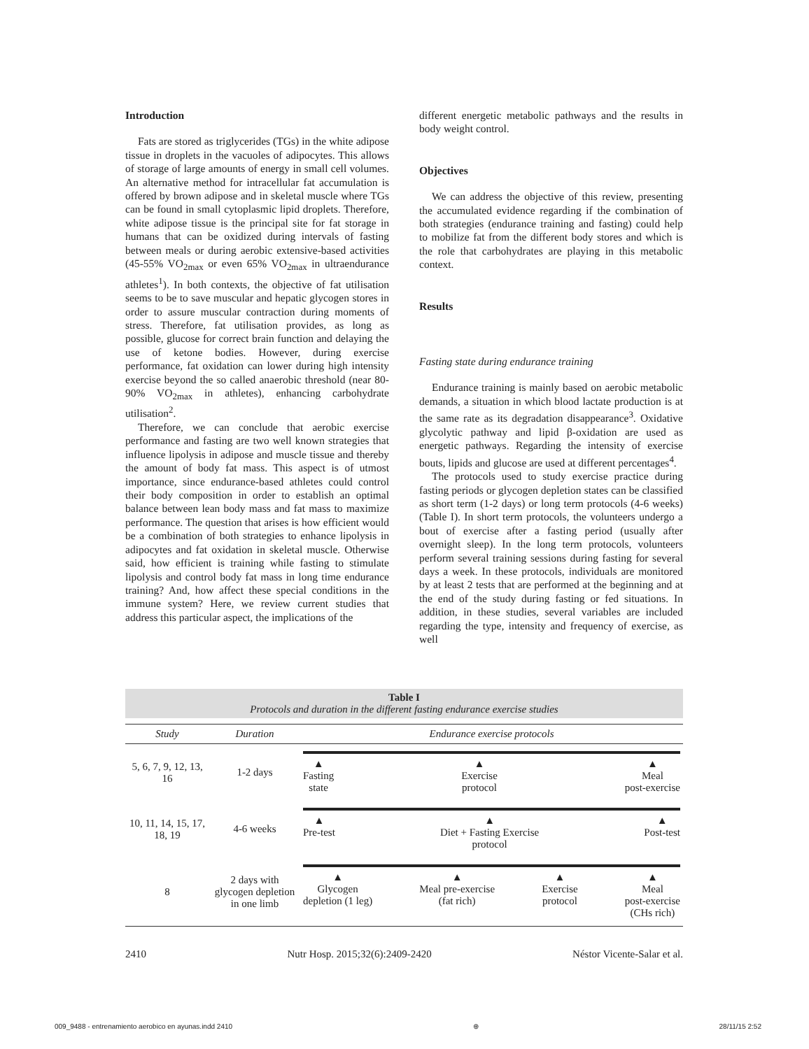Introduction
Fats are stored as triglycerides (TGs) in the white adipose tissue in droplets in the vacuoles of adipocytes. This allows of storage of large amounts of energy in small cell volumes. An alternative method for intracellular fat accumulation is offered by brown adipose and in skeletal muscle where TGs can be found in small cytoplasmic lipid droplets. Therefore, white adipose tissue is the principal site for fat storage in humans that can be oxidized during intervals of fasting between meals or during aerobic extensive-based activities (45-55% VO<sub>2max</sub> or even 65% VO<sub>2max</sub> in ultraendurance athletes<sup>1</sup>). In both contexts, the objective of fat utilisation seems to be to save muscular and hepatic glycogen stores in order to assure muscular contraction during moments of stress. Therefore, fat utilisation provides, as long as possible, glucose for correct brain function and delaying the use of ketone bodies. However, during exercise performance, fat oxidation can lower during high intensity exercise beyond the so called anaerobic threshold (near 80-90% VO<sub>2max</sub> in athletes), enhancing carbohydrate utilisation<sup>2</sup>.
Therefore, we can conclude that aerobic exercise performance and fasting are two well known strategies that influence lipolysis in adipose and muscle tissue and thereby the amount of body fat mass. This aspect is of utmost importance, since endurance-based athletes could control their body composition in order to establish an optimal balance between lean body mass and fat mass to maximize performance. The question that arises is how efficient would be a combination of both strategies to enhance lipolysis in adipocytes and fat oxidation in skeletal muscle. Otherwise said, how efficient is training while fasting to stimulate lipolysis and control body fat mass in long time endurance training? And, how affect these special conditions in the immune system? Here, we review current studies that address this particular aspect, the implications of the
different energetic metabolic pathways and the results in body weight control.
Objectives
We can address the objective of this review, presenting the accumulated evidence regarding if the combination of both strategies (endurance training and fasting) could help to mobilize fat from the different body stores and which is the role that carbohydrates are playing in this metabolic context.
Results
Fasting state during endurance training
Endurance training is mainly based on aerobic metabolic demands, a situation in which blood lactate production is at the same rate as its degradation disappearance<sup>3</sup>. Oxidative glycolytic pathway and lipid β-oxidation are used as energetic pathways. Regarding the intensity of exercise bouts, lipids and glucose are used at different percentages<sup>4</sup>.
The protocols used to study exercise practice during fasting periods or glycogen depletion states can be classified as short term (1-2 days) or long term protocols (4-6 weeks) (Table I). In short term protocols, the volunteers undergo a bout of exercise after a fasting period (usually after overnight sleep). In the long term protocols, volunteers perform several training sessions during fasting for several days a week. In these protocols, individuals are monitored by at least 2 tests that are performed at the beginning and at the end of the study during fasting or fed situations. In addition, in these studies, several variables are included regarding the type, intensity and frequency of exercise, as well
Table I
Protocols and duration in the different fasting endurance exercise studies
| Study | Duration | Endurance exercise protocols |
| --- | --- | --- |
| 5, 6, 7, 9, 12, 13, 16 | 1-2 days | ▲ Fasting state ▲ Exercise protocol ▲ Meal post-exercise |
| 10, 11, 14, 15, 17, 18, 19 | 4-6 weeks | ▲ Pre-test ▲ Diet + Fasting Exercise protocol ▲ Post-test |
| 8 | 2 days with glycogen depletion in one limb | ▲ Glycogen depletion (1 leg) ▲ Meal pre-exercise (fat rich) ▲ Exercise protocol ▲ Meal post-exercise (CHs rich) |
2410 Nutr Hosp. 2015;32(6):2409-2420 Néstor Vicente-Salar et al.
009_9488 - entrenamiento aerobico en ayunas.indd 2410 ⊕ 28/11/15 2:52